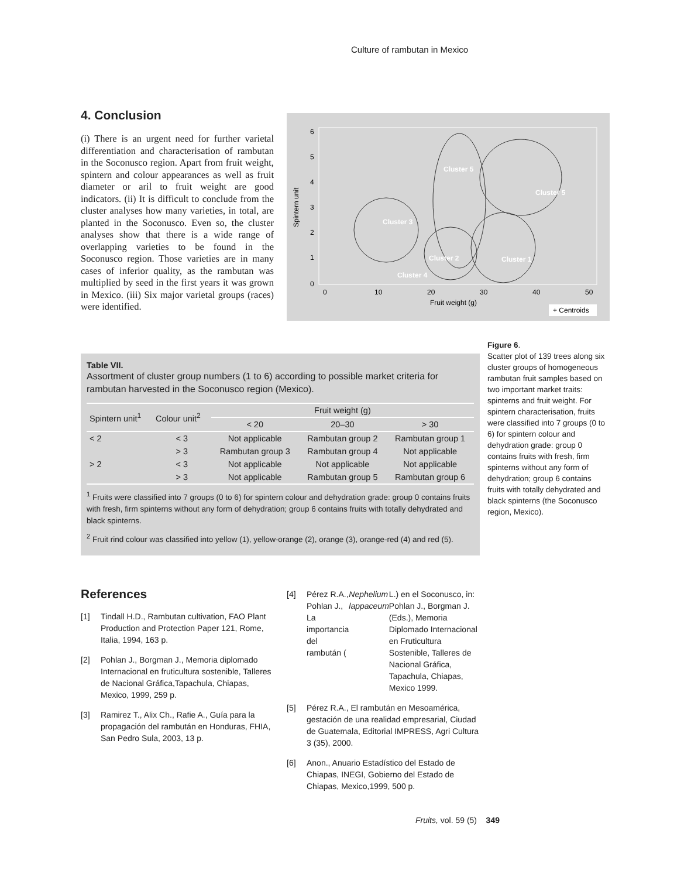Culture of rambutan in Mexico
4. Conclusion
(i) There is an urgent need for further varietal differentiation and characterisation of rambutan in the Soconusco region. Apart from fruit weight, spintern and colour appearances as well as fruit diameter or aril to fruit weight are good indicators. (ii) It is difficult to conclude from the cluster analyses how many varieties, in total, are planted in the Soconusco. Even so, the cluster analyses show that there is a wide range of overlapping varieties to be found in the Soconusco region. Those varieties are in many cases of inferior quality, as the rambutan was multiplied by seed in the first years it was grown in Mexico. (iii) Six major varietal groups (races) were identified.
6
5
4
3
2
1
0
0
10
20
30
40
50
Fruit weight (g)
Spintern unit
Cluster 5
Cluster 5
Cluster 3
Cluster 2
Cluster 1
Cluster 4
+ Centroids
Figure 6.
Scatter plot of 139 trees along six cluster groups of homogeneous rambutan fruit samples based on two important market traits: spinterns and fruit weight. For spintern characterisation, fruits were classified into 7 groups (0 to 6) for spintern colour and dehydration grade: group 0 contains fruits with fresh, firm spinterns without any form of dehydration; group 6 contains fruits with totally dehydrated and black spinterns (the Soconusco region, Mexico).
Table VII.
Assortment of cluster group numbers (1 to 6) according to possible market criteria for rambutan harvested in the Soconusco region (Mexico).
| Spintern unit<sup>1</sup> | Colour unit<sup>2</sup> | Fruit weight (g) | | |
| | | < 20 | 20–30 | > 30 |
| < 2 | < 3 | Not applicable | Rambutan group 2 | Rambutan group 1 |
| | > 3 | Rambutan group 3 | Rambutan group 4 | Not applicable |
| > 2 | < 3 | Not applicable | Not applicable | Not applicable |
| | > 3 | Not applicable | Rambutan group 5 | Rambutan group 6 |
<sup>1</sup> Fruits were classified into 7 groups (0 to 6) for spintern colour and dehydration grade: group 0 contains fruits with fresh, firm spinterns without any form of dehydration; group 6 contains fruits with totally dehydrated and black spinterns.
<sup>2</sup> Fruit rind colour was classified into yellow (1), yellow-orange (2), orange (3), orange-red (4) and red (5).
References
[1] Tindall H.D., Rambutan cultivation, FAO Plant Production and Protection Paper 121, Rome, Italia, 1994, 163 p.
[2] Pohlan J., Borgman J., Memoria diplomado Internacional en fruticultura sostenible, Talleres de Nacional Gráfica,Tapachula, Chiapas, Mexico, 1999, 259 p.
[3] Ramirez T., Alix Ch., Rafie A., Guía para la propagación del rambután en Honduras, FHIA, San Pedro Sula, 2003, 13 p.
[4] Pérez R.A., Pohlan J., La importancia del rambután (Nephelium lappaceum L.) en el Soconusco, in: Pohlan J., Borgman J. (Eds.), Memoria Diplomado Internacional en Fruticultura Sostenible, Talleres de Nacional Gráfica, Tapachula, Chiapas, Mexico 1999.
[5] Pérez R.A., El rambután en Mesoamérica, gestación de una realidad empresarial, Ciudad de Guatemala, Editorial IMPRESS, Agri Cultura 3 (35), 2000.
[6] Anon., Anuario Estadístico del Estado de Chiapas, INEGI, Gobierno del Estado de Chiapas, Mexico,1999, 500 p.
Fruits, vol. 59 (5) 349